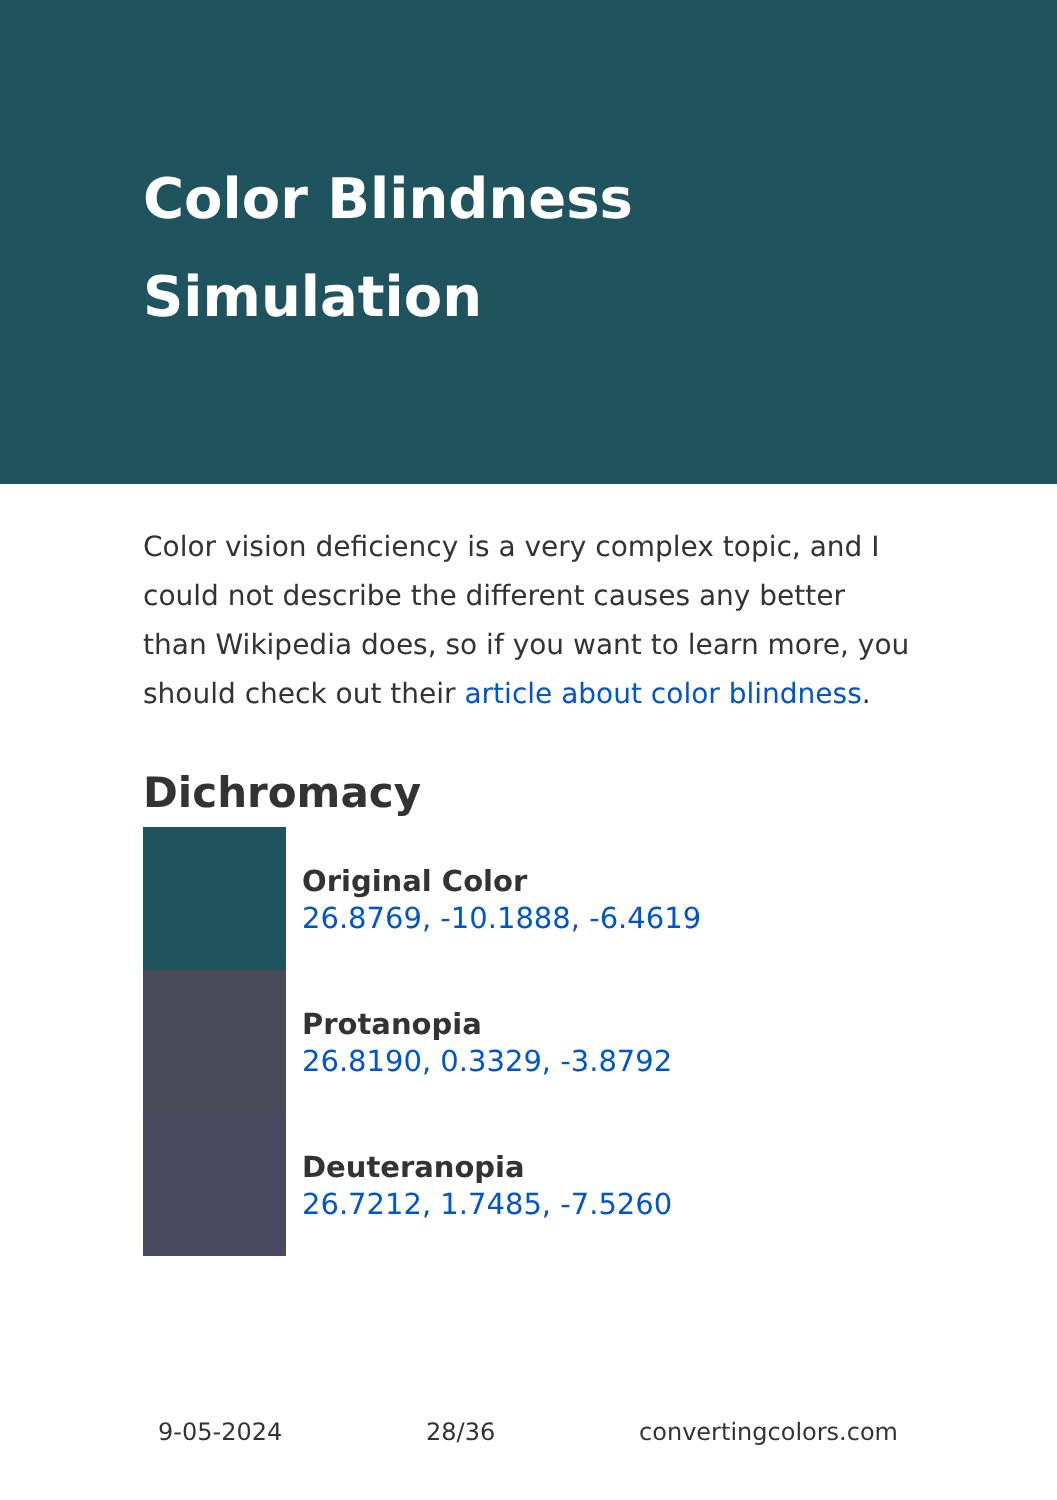Color Blindness Simulation
Color vision deficiency is a very complex topic, and I could not describe the different causes any better than Wikipedia does, so if you want to learn more, you should check out their article about color blindness.
Dichromacy
Original Color
26.8769, -10.1888, -6.4619
Protanopia
26.8190, 0.3329, -3.8792
Deuteranopia
26.7212, 1.7485, -7.5260
9-05-2024 28/36 convertingcolors.com